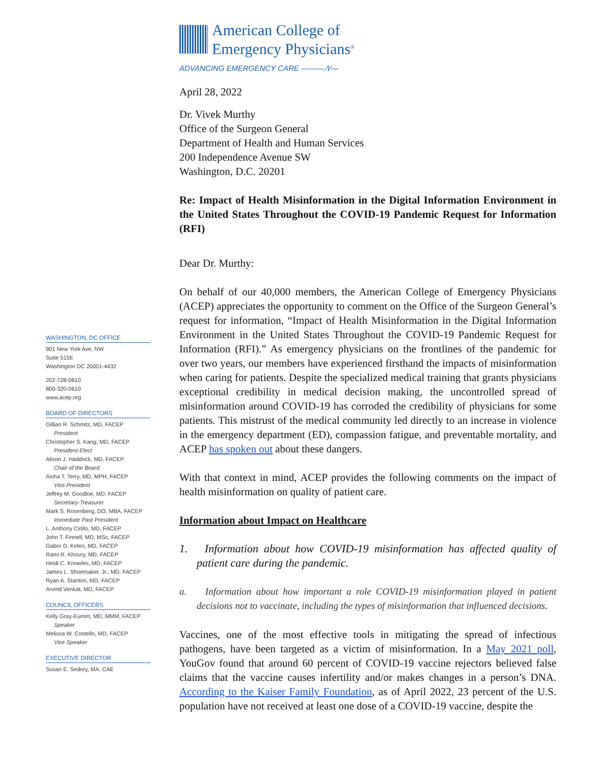WASHINGTON, DC OFFICE
901 New York Ave, NW
Suite 515E
Washington DC 20001-4432
202-728-0610
800-320-0610
www.acep.org
BOARD OF DIRECTORS
Gillian R. Schmitz, MD, FACEP
President
Christopher S. Kang, MD, FACEP
President-Elect
Alison J. Haddock, MD, FACEP
Chair of the Board
Aisha T. Terry, MD, MPH, FACEP
Vice President
Jeffrey M. Goodloe, MD, FACEP
Secretary-Treasurer
Mark S. Rosenberg, DO, MBA, FACEP
Immediate Past President
L. Anthony Cirillo, MD, FACEP
John T. Finnell, MD, MSc, FACEP
Gabor D. Kelen, MD, FACEP
Rami R. Khoury, MD, FACEP
Heidi C. Knowles, MD, FACEP
James L. Shoemaker, Jr., MD, FACEP
Ryan A. Stanton, MD, FACEP
Arvind Venkat, MD, FACEP
COUNCIL OFFICERS
Kelly Gray-Eurom, MD, MMM, FACEP
Speaker
Melissa W. Costello, MD, FACEP
Vice Speaker
EXECUTIVE DIRECTOR
Susan E. Sedory, MA, CAE
American College of
Emergency Physicians<sup>®</sup>
ADVANCING EMERGENCY CARE ——— ⁄\⁄—
April 28, 2022
Dr. Vivek Murthy
Office of the Surgeon General
Department of Health and Human Services
200 Independence Avenue SW
Washington, D.C. 20201
Re: Impact of Health Misinformation in the Digital Information Environment in the United States Throughout the COVID-19 Pandemic Request for Information (RFI)
Dear Dr. Murthy:
On behalf of our 40,000 members, the American College of Emergency Physicians (ACEP) appreciates the opportunity to comment on the Office of the Surgeon General’s request for information, “Impact of Health Misinformation in the Digital Information Environment in the United States Throughout the COVID-19 Pandemic Request for Information (RFI).” As emergency physicians on the frontlines of the pandemic for over two years, our members have experienced firsthand the impacts of misinformation when caring for patients. Despite the specialized medical training that grants physicians exceptional credibility in medical decision making, the uncontrolled spread of misinformation around COVID-19 has corroded the credibility of physicians for some patients. This mistrust of the medical community led directly to an increase in violence in the emergency department (ED), compassion fatigue, and preventable mortality, and ACEP has spoken out about these dangers.
With that context in mind, ACEP provides the following comments on the impact of health misinformation on quality of patient care.
Information about Impact on Healthcare
1. Information about how COVID-19 misinformation has affected quality of patient care during the pandemic.
a. Information about how important a role COVID-19 misinformation played in patient decisions not to vaccinate, including the types of misinformation that influenced decisions.
Vaccines, one of the most effective tools in mitigating the spread of infectious pathogens, have been targeted as a victim of misinformation. In a May 2021 poll, YouGov found that around 60 percent of COVID-19 vaccine rejectors believed false claims that the vaccine causes infertility and/or makes changes in a person’s DNA. According to the Kaiser Family Foundation, as of April 2022, 23 percent of the U.S. population have not received at least one dose of a COVID-19 vaccine, despite the